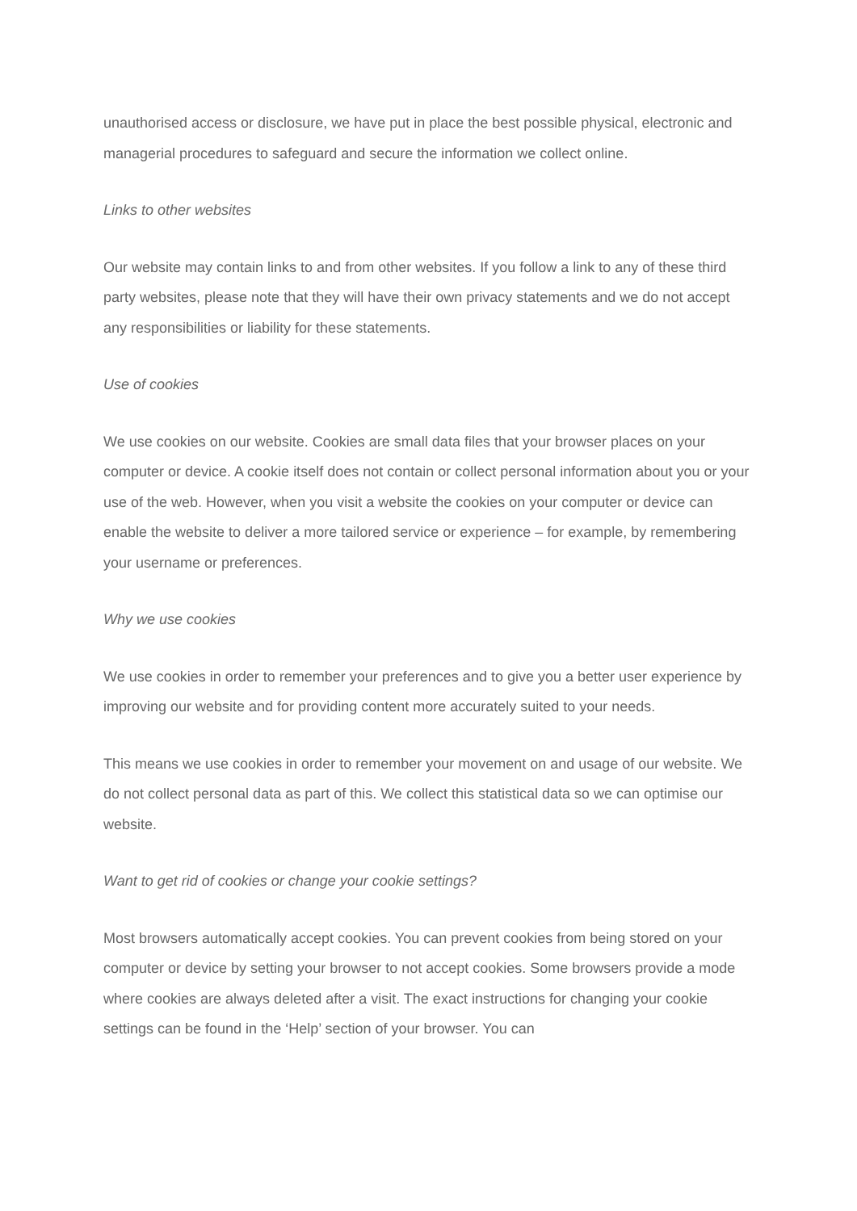unauthorised access or disclosure, we have put in place the best possible physical, electronic and managerial procedures to safeguard and secure the information we collect online.
Links to other websites
Our website may contain links to and from other websites. If you follow a link to any of these third party websites, please note that they will have their own privacy statements and we do not accept any responsibilities or liability for these statements.
Use of cookies
We use cookies on our website. Cookies are small data files that your browser places on your computer or device. A cookie itself does not contain or collect personal information about you or your use of the web. However, when you visit a website the cookies on your computer or device can enable the website to deliver a more tailored service or experience – for example, by remembering your username or preferences.
Why we use cookies
We use cookies in order to remember your preferences and to give you a better user experience by improving our website and for providing content more accurately suited to your needs.
This means we use cookies in order to remember your movement on and usage of our website. We do not collect personal data as part of this. We collect this statistical data so we can optimise our website.
Want to get rid of cookies or change your cookie settings?
Most browsers automatically accept cookies. You can prevent cookies from being stored on your computer or device by setting your browser to not accept cookies. Some browsers provide a mode where cookies are always deleted after a visit. The exact instructions for changing your cookie settings can be found in the ‘Help’ section of your browser. You can